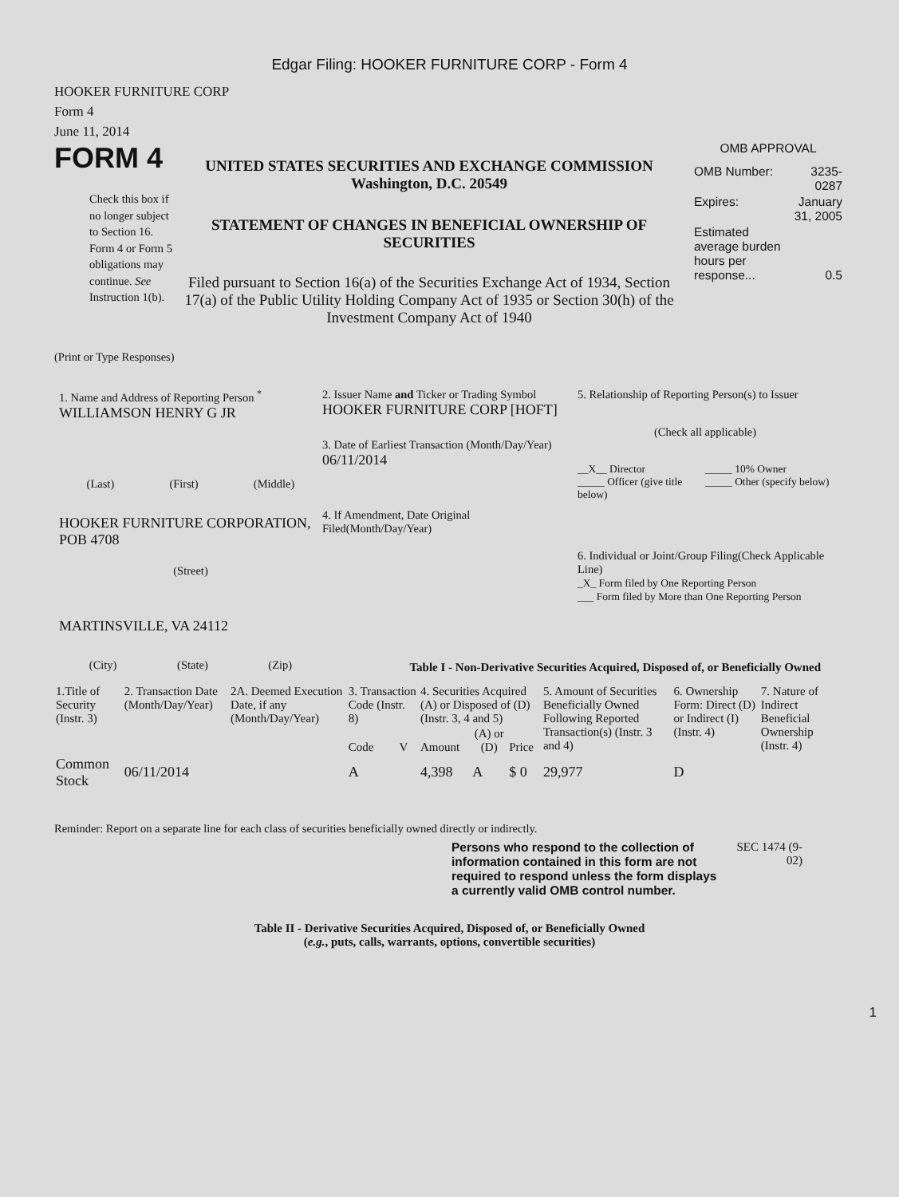Edgar Filing: HOOKER FURNITURE CORP - Form 4
HOOKER FURNITURE CORP
Form 4
June 11, 2014
FORM 4
Check this box if no longer subject to Section 16. Form 4 or Form 5 obligations may continue. See Instruction 1(b).
UNITED STATES SECURITIES AND EXCHANGE COMMISSION
Washington, D.C. 20549
STATEMENT OF CHANGES IN BENEFICIAL OWNERSHIP OF SECURITIES
Filed pursuant to Section 16(a) of the Securities Exchange Act of 1934, Section 17(a) of the Public Utility Holding Company Act of 1935 or Section 30(h) of the Investment Company Act of 1940
OMB APPROVAL
| OMB Number: | 3235-0287 |
| Expires: | January 31, 2005 |
| Estimated average burden hours per response... | 0.5 |
(Print or Type Responses)
1. Name and Address of Reporting Person <sup>*</sup>
WILLIAMSON HENRY G JR
(Last) (First) (Middle)
HOOKER FURNITURE CORPORATION, POB 4708
(Street)
MARTINSVILLE, VA 24112
(City) (State) (Zip)
2. Issuer Name and Ticker or Trading Symbol
HOOKER FURNITURE CORP [HOFT]
3. Date of Earliest Transaction (Month/Day/Year)
06/11/2014
4. If Amendment, Date Original Filed(Month/Day/Year)
5. Relationship of Reporting Person(s) to Issuer
(Check all applicable)
__X__ Director
_____ Officer (give title below)
_____ 10% Owner
_____ Other (specify below)
6. Individual or Joint/Group Filing(Check Applicable Line)
_X_ Form filed by One Reporting Person
___ Form filed by More than One Reporting Person
Table I - Non-Derivative Securities Acquired, Disposed of, or Beneficially Owned
| 1.Title of Security (Instr. 3) | 2. Transaction Date (Month/Day/Year) | 2A. Deemed Execution Date, if any (Month/Day/Year) | 3. Transaction Code (Instr. 8) | | 4. Securities Acquired (A) or Disposed of (D) (Instr. 3, 4 and 5) | | | 5. Amount of Securities Beneficially Owned Following Reported Transaction(s) (Instr. 3 and 4) | 6. Ownership Form: Direct (D) or Indirect (I) (Instr. 4) | 7. Nature of Indirect Beneficial Ownership (Instr. 4) |
| --- | --- | --- | --- | --- | --- | --- | --- | --- | --- | --- |
| | | | Code | V | Amount | (A) or (D) | Price | | | |
| Common Stock | 06/11/2014 | | A | | 4,398 | A | $ 0 | 29,977 | D | |
Reminder: Report on a separate line for each class of securities beneficially owned directly or indirectly.
Persons who respond to the collection of information contained in this form are not required to respond unless the form displays a currently valid OMB control number.
SEC 1474 (9-02)
Table II - Derivative Securities Acquired, Disposed of, or Beneficially Owned
(e.g., puts, calls, warrants, options, convertible securities)
1